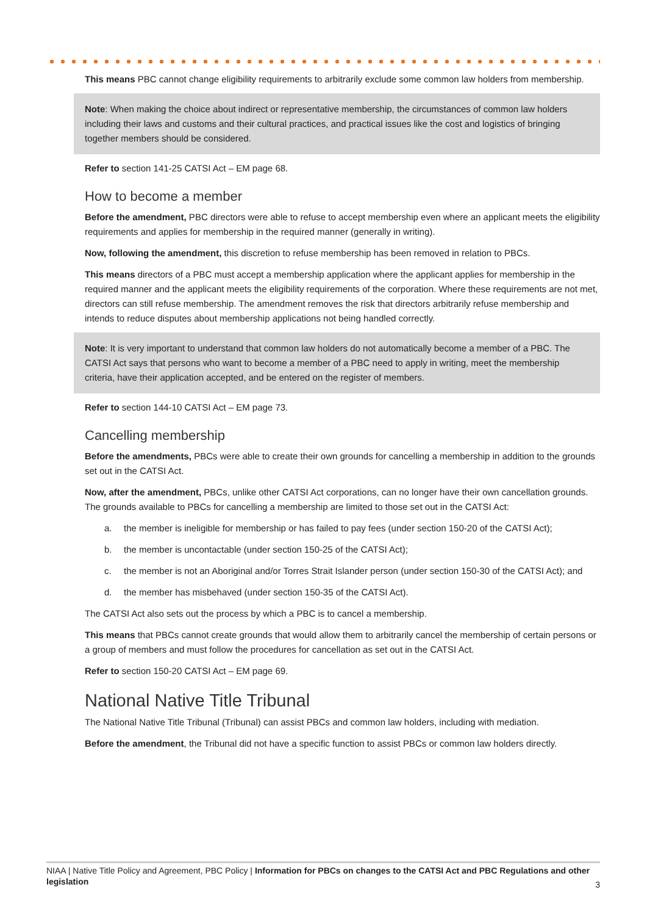This means PBC cannot change eligibility requirements to arbitrarily exclude some common law holders from membership.
Note: When making the choice about indirect or representative membership, the circumstances of common law holders including their laws and customs and their cultural practices, and practical issues like the cost and logistics of bringing together members should be considered.
Refer to section 141-25 CATSI Act – EM page 68.
How to become a member
Before the amendment, PBC directors were able to refuse to accept membership even where an applicant meets the eligibility requirements and applies for membership in the required manner (generally in writing).
Now, following the amendment, this discretion to refuse membership has been removed in relation to PBCs.
This means directors of a PBC must accept a membership application where the applicant applies for membership in the required manner and the applicant meets the eligibility requirements of the corporation. Where these requirements are not met, directors can still refuse membership. The amendment removes the risk that directors arbitrarily refuse membership and intends to reduce disputes about membership applications not being handled correctly.
Note: It is very important to understand that common law holders do not automatically become a member of a PBC. The CATSI Act says that persons who want to become a member of a PBC need to apply in writing, meet the membership criteria, have their application accepted, and be entered on the register of members.
Refer to section 144-10 CATSI Act – EM page 73.
Cancelling membership
Before the amendments, PBCs were able to create their own grounds for cancelling a membership in addition to the grounds set out in the CATSI Act.
Now, after the amendment, PBCs, unlike other CATSI Act corporations, can no longer have their own cancellation grounds. The grounds available to PBCs for cancelling a membership are limited to those set out in the CATSI Act:
a. the member is ineligible for membership or has failed to pay fees (under section 150-20 of the CATSI Act);
b. the member is uncontactable (under section 150-25 of the CATSI Act);
c. the member is not an Aboriginal and/or Torres Strait Islander person (under section 150-30 of the CATSI Act); and
d. the member has misbehaved (under section 150-35 of the CATSI Act).
The CATSI Act also sets out the process by which a PBC is to cancel a membership.
This means that PBCs cannot create grounds that would allow them to arbitrarily cancel the membership of certain persons or a group of members and must follow the procedures for cancellation as set out in the CATSI Act.
Refer to section 150-20 CATSI Act – EM page 69.
National Native Title Tribunal
The National Native Title Tribunal (Tribunal) can assist PBCs and common law holders, including with mediation.
Before the amendment, the Tribunal did not have a specific function to assist PBCs or common law holders directly.
NIAA | Native Title Policy and Agreement, PBC Policy | Information for PBCs on changes to the CATSI Act and PBC Regulations and other legislation
3